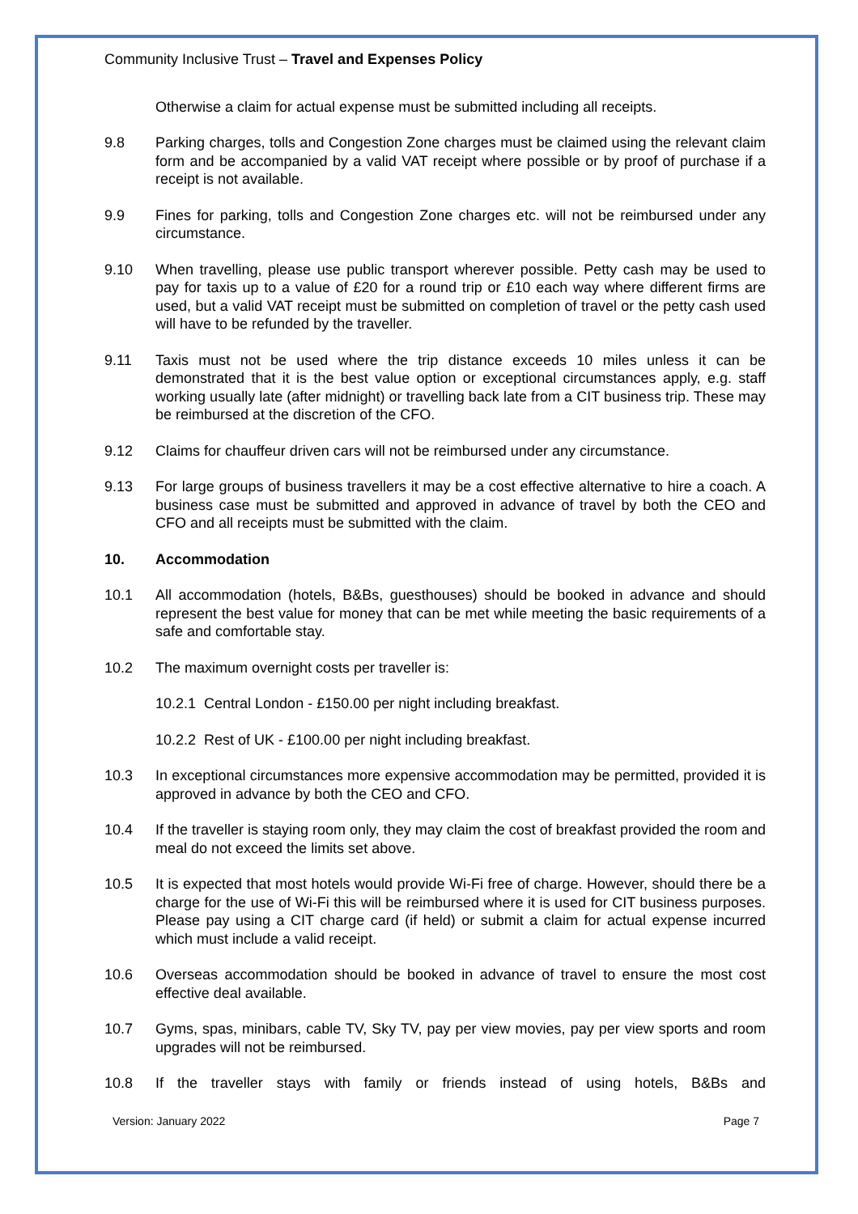Community Inclusive Trust – Travel and Expenses Policy
Otherwise a claim for actual expense must be submitted including all receipts.
9.8 Parking charges, tolls and Congestion Zone charges must be claimed using the relevant claim form and be accompanied by a valid VAT receipt where possible or by proof of purchase if a receipt is not available.
9.9 Fines for parking, tolls and Congestion Zone charges etc. will not be reimbursed under any circumstance.
9.10 When travelling, please use public transport wherever possible. Petty cash may be used to pay for taxis up to a value of £20 for a round trip or £10 each way where different firms are used, but a valid VAT receipt must be submitted on completion of travel or the petty cash used will have to be refunded by the traveller.
9.11 Taxis must not be used where the trip distance exceeds 10 miles unless it can be demonstrated that it is the best value option or exceptional circumstances apply, e.g. staff working usually late (after midnight) or travelling back late from a CIT business trip. These may be reimbursed at the discretion of the CFO.
9.12 Claims for chauffeur driven cars will not be reimbursed under any circumstance.
9.13 For large groups of business travellers it may be a cost effective alternative to hire a coach. A business case must be submitted and approved in advance of travel by both the CEO and CFO and all receipts must be submitted with the claim.
10. Accommodation
10.1 All accommodation (hotels, B&Bs, guesthouses) should be booked in advance and should represent the best value for money that can be met while meeting the basic requirements of a safe and comfortable stay.
10.2 The maximum overnight costs per traveller is:
10.2.1 Central London - £150.00 per night including breakfast.
10.2.2 Rest of UK - £100.00 per night including breakfast.
10.3 In exceptional circumstances more expensive accommodation may be permitted, provided it is approved in advance by both the CEO and CFO.
10.4 If the traveller is staying room only, they may claim the cost of breakfast provided the room and meal do not exceed the limits set above.
10.5 It is expected that most hotels would provide Wi-Fi free of charge. However, should there be a charge for the use of Wi-Fi this will be reimbursed where it is used for CIT business purposes. Please pay using a CIT charge card (if held) or submit a claim for actual expense incurred which must include a valid receipt.
10.6 Overseas accommodation should be booked in advance of travel to ensure the most cost effective deal available.
10.7 Gyms, spas, minibars, cable TV, Sky TV, pay per view movies, pay per view sports and room upgrades will not be reimbursed.
10.8 If the traveller stays with family or friends instead of using hotels, B&Bs and
Version: January 2022 Page 7